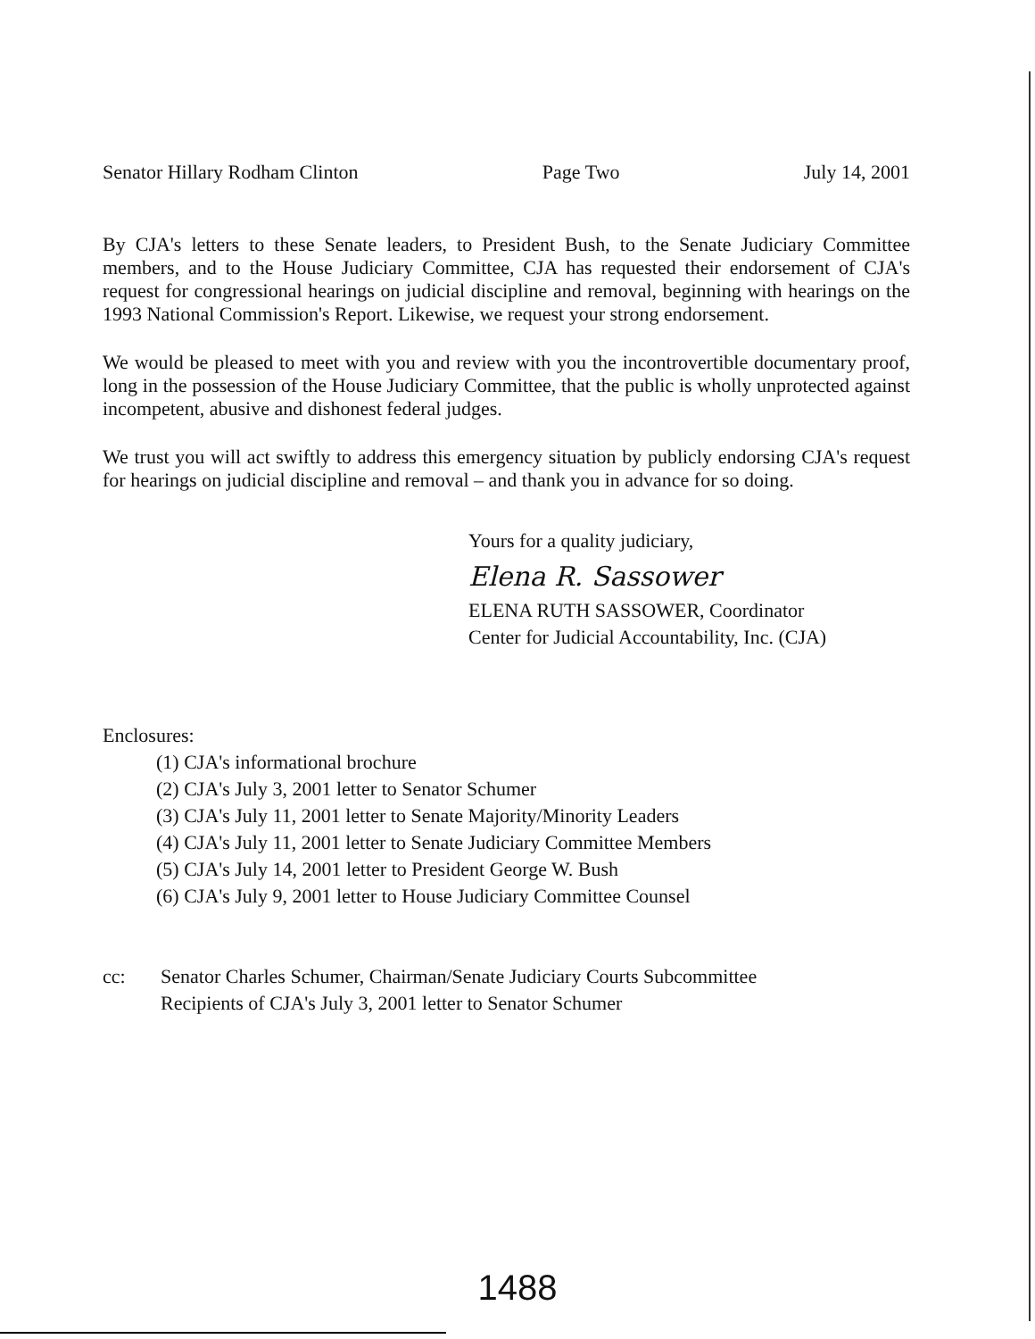Senator Hillary Rodham Clinton Page Two July 14, 2001
By CJA's letters to these Senate leaders, to President Bush, to the Senate Judiciary Committee members, and to the House Judiciary Committee, CJA has requested their endorsement of CJA's request for congressional hearings on judicial discipline and removal, beginning with hearings on the 1993 National Commission's Report. Likewise, we request your strong endorsement.
We would be pleased to meet with you and review with you the incontrovertible documentary proof, long in the possession of the House Judiciary Committee, that the public is wholly unprotected against incompetent, abusive and dishonest federal judges.
We trust you will act swiftly to address this emergency situation by publicly endorsing CJA's request for hearings on judicial discipline and removal – and thank you in advance for so doing.
Yours for a quality judiciary,
Elena R. Sassower
ELENA RUTH SASSOWER, Coordinator
Center for Judicial Accountability, Inc. (CJA)
Enclosures:
(1) CJA's informational brochure
(2) CJA's July 3, 2001 letter to Senator Schumer
(3) CJA's July 11, 2001 letter to Senate Majority/Minority Leaders
(4) CJA's July 11, 2001 letter to Senate Judiciary Committee Members
(5) CJA's July 14, 2001 letter to President George W. Bush
(6) CJA's July 9, 2001 letter to House Judiciary Committee Counsel
cc: Senator Charles Schumer, Chairman/Senate Judiciary Courts Subcommittee
Recipients of CJA's July 3, 2001 letter to Senator Schumer
1488